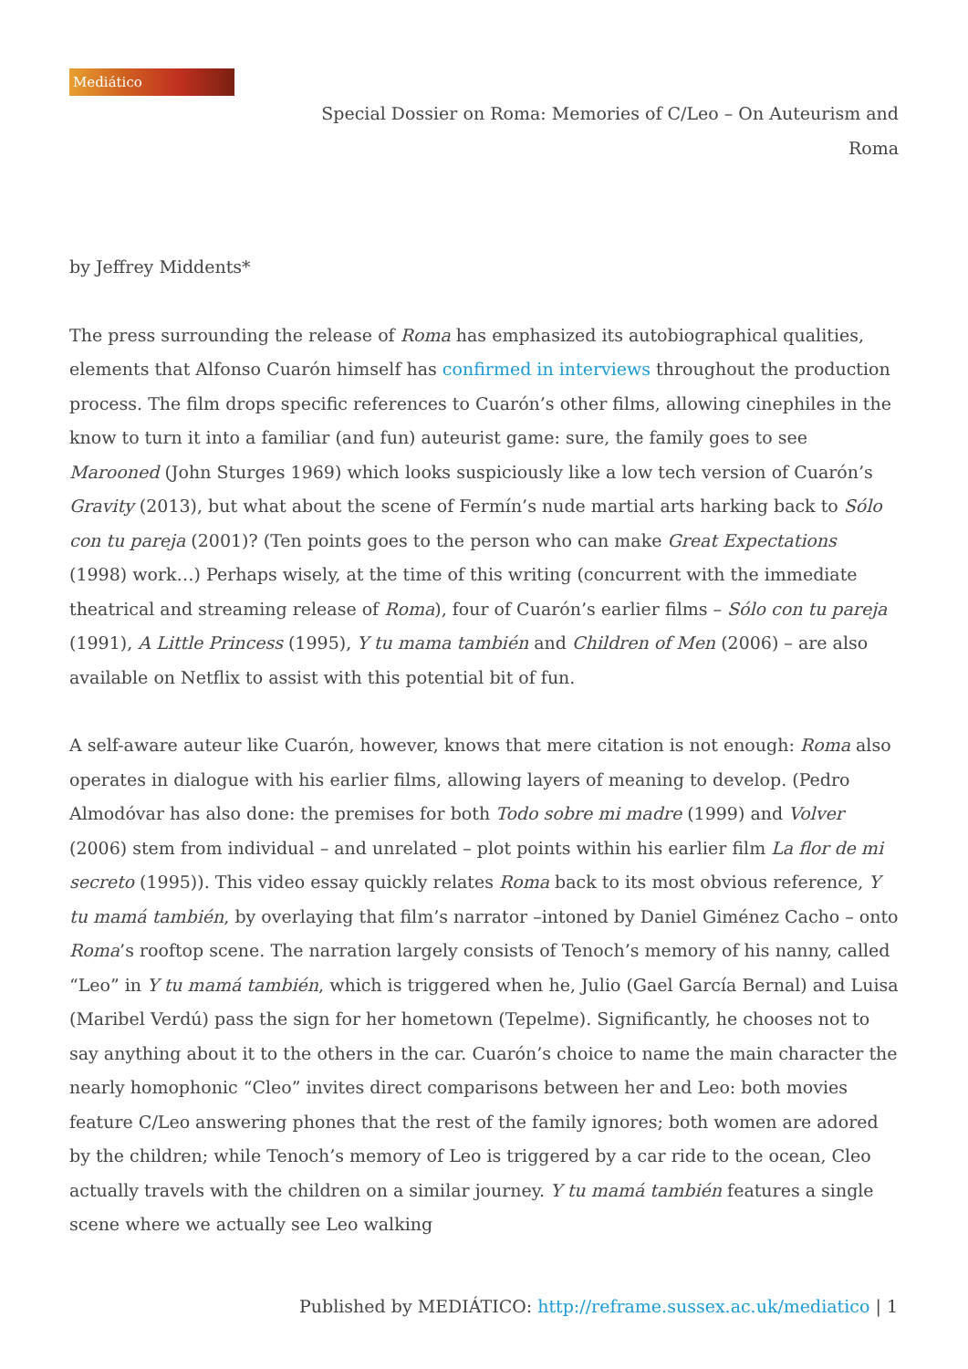Mediático
Special Dossier on Roma: Memories of C/Leo – On Auteurism and
Roma
by Jeffrey Middents*
The press surrounding the release of Roma has emphasized its autobiographical qualities, elements that Alfonso Cuarón himself has confirmed in interviews throughout the production process. The film drops specific references to Cuarón’s other films, allowing cinephiles in the know to turn it into a familiar (and fun) auteurist game: sure, the family goes to see Marooned (John Sturges 1969) which looks suspiciously like a low tech version of Cuarón’s Gravity (2013), but what about the scene of Fermín’s nude martial arts harking back to Sólo con tu pareja (2001)? (Ten points goes to the person who can make Great Expectations (1998) work…) Perhaps wisely, at the time of this writing (concurrent with the immediate theatrical and streaming release of Roma), four of Cuarón’s earlier films – Sólo con tu pareja (1991), A Little Princess (1995), Y tu mama también and Children of Men (2006) – are also available on Netflix to assist with this potential bit of fun.
A self-aware auteur like Cuarón, however, knows that mere citation is not enough: Roma also operates in dialogue with his earlier films, allowing layers of meaning to develop. (Pedro Almodóvar has also done: the premises for both Todo sobre mi madre (1999) and Volver (2006) stem from individual – and unrelated – plot points within his earlier film La flor de mi secreto (1995)). This video essay quickly relates Roma back to its most obvious reference, Y tu mamá también, by overlaying that film’s narrator –intoned by Daniel Giménez Cacho – onto Roma’s rooftop scene. The narration largely consists of Tenoch’s memory of his nanny, called “Leo” in Y tu mamá también, which is triggered when he, Julio (Gael García Bernal) and Luisa (Maribel Verdú) pass the sign for her hometown (Tepelme). Significantly, he chooses not to say anything about it to the others in the car. Cuarón’s choice to name the main character the nearly homophonic “Cleo” invites direct comparisons between her and Leo: both movies feature C/Leo answering phones that the rest of the family ignores; both women are adored by the children; while Tenoch’s memory of Leo is triggered by a car ride to the ocean, Cleo actually travels with the children on a similar journey. Y tu mamá también features a single scene where we actually see Leo walking
Published by MEDIÁTICO: http://reframe.sussex.ac.uk/mediatico | 1